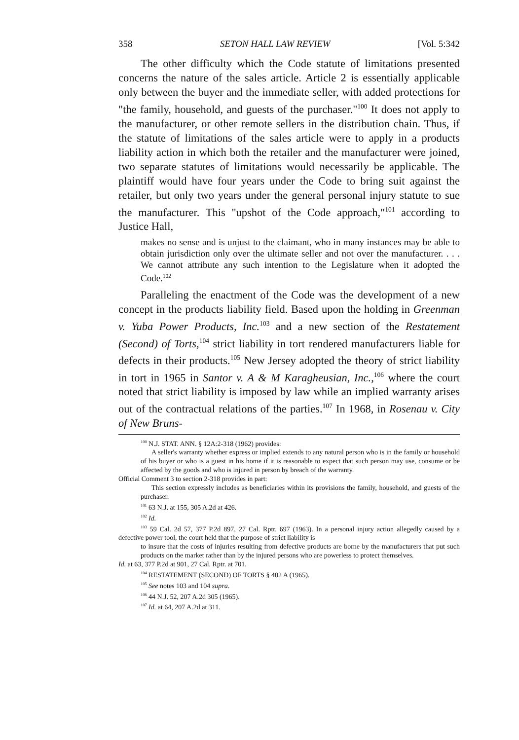358 SETON HALL LAW REVIEW [Vol. 5:342
The other difficulty which the Code statute of limitations presented concerns the nature of the sales article. Article 2 is essentially applicable only between the buyer and the immediate seller, with added protections for "the family, household, and guests of the purchaser."<sup>100</sup> It does not apply to the manufacturer, or other remote sellers in the distribution chain. Thus, if the statute of limitations of the sales article were to apply in a products liability action in which both the retailer and the manufacturer were joined, two separate statutes of limitations would necessarily be applicable. The plaintiff would have four years under the Code to bring suit against the retailer, but only two years under the general personal injury statute to sue the manufacturer. This "upshot of the Code approach,"<sup>101</sup> according to Justice Hall,
makes no sense and is unjust to the claimant, who in many instances may be able to obtain jurisdiction only over the ultimate seller and not over the manufacturer. . . . We cannot attribute any such intention to the Legislature when it adopted the Code.<sup>102</sup>
Paralleling the enactment of the Code was the development of a new concept in the products liability field. Based upon the holding in Greenman v. Yuba Power Products, Inc.<sup>103</sup> and a new section of the Restatement (Second) of Torts,<sup>104</sup> strict liability in tort rendered manufacturers liable for defects in their products.<sup>105</sup> New Jersey adopted the theory of strict liability in tort in 1965 in Santor v. A & M Karagheusian, Inc.,<sup>106</sup> where the court noted that strict liability is imposed by law while an implied warranty arises out of the contractual relations of the parties.<sup>107</sup> In 1968, in Rosenau v. City of New Bruns-
<sup>100</sup> N.J. STAT. ANN. § 12A:2-318 (1962) provides:
A seller's warranty whether express or implied extends to any natural person who is in the family or household of his buyer or who is a guest in his home if it is reasonable to expect that such person may use, consume or be affected by the goods and who is injured in person by breach of the warranty.
Official Comment 3 to section 2-318 provides in part:
This section expressly includes as beneficiaries within its provisions the family, household, and guests of the purchaser.
<sup>101</sup> 63 N.J. at 155, 305 A.2d at 426.
<sup>102</sup> Id.
<sup>103</sup> 59 Cal. 2d 57, 377 P.2d 897, 27 Cal. Rptr. 697 (1963). In a personal injury action allegedly caused by a defective power tool, the court held that the purpose of strict liability is
to insure that the costs of injuries resulting from defective products are borne by the manufacturers that put such products on the market rather than by the injured persons who are powerless to protect themselves.
Id. at 63, 377 P.2d at 901, 27 Cal. Rptr. at 701.
<sup>104</sup> RESTATEMENT (SECOND) OF TORTS § 402 A (1965).
<sup>105</sup> See notes 103 and 104 supra.
<sup>106</sup> 44 N.J. 52, 207 A.2d 305 (1965).
<sup>107</sup> Id. at 64, 207 A.2d at 311.